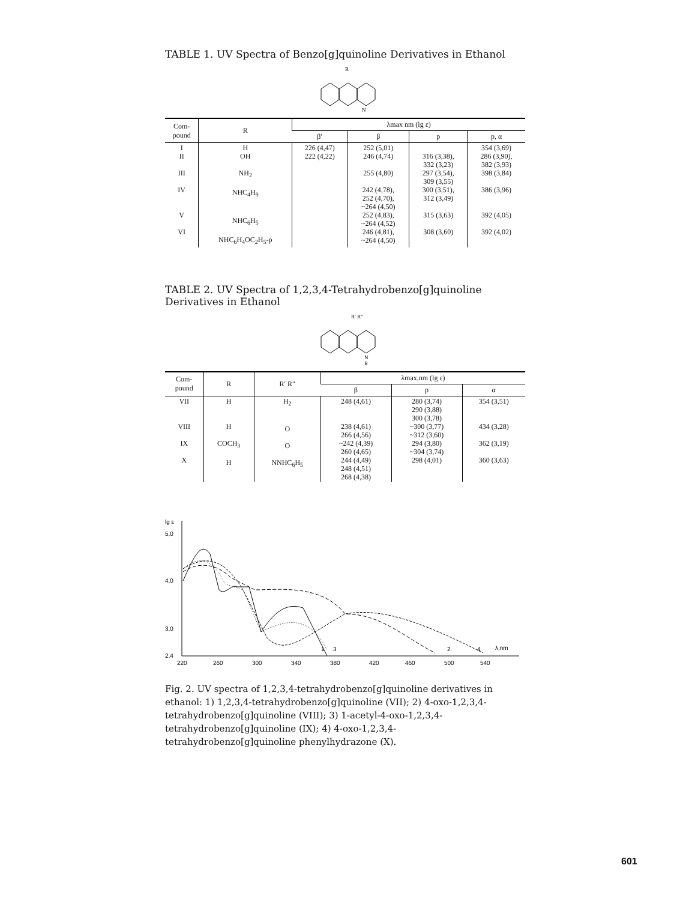TABLE 1. UV Spectra of Benzo[g]quinoline Derivatives in Ethanol
R
N
| Com- pound | R | λmax nm (lg ε) | | | |
| --- | --- | --- | --- | --- | --- |
| | | β′ | β | p | p, α |
| I II III IV V VI | H OH NH<sub>2</sub> NHC<sub>4</sub>H<sub>9</sub> NHC<sub>6</sub>H<sub>5</sub> NHC<sub>6</sub>H<sub>4</sub>OC<sub>2</sub>H<sub>5</sub>-p | 226 (4,47) 222 (4,22) | 252 (5,01) 246 (4,74) 255 (4,80) 242 (4,78), 252 (4,70), ~264 (4,50) 252 (4,83), ~264 (4,52) 246 (4,81), ~264 (4,50) | 316 (3,38), 332 (3,23) 297 (3,54), 309 (3,55) 300 (3,51), 312 (3,49) 315 (3,63) 308 (3,60) | 354 (3,69) 286 (3,90), 382 (3,93) 398 (3,84) 386 (3,96) 392 (4,05) 392 (4,02) |
TABLE 2. UV Spectra of 1,2,3,4-Tetrahydrobenzo[g]quinoline Derivatives in Ethanol
R′ R″
N
R
| Com- pound | R | R′ R″ | λmax,nm (lg ε) | | |
| --- | --- | --- | --- | --- | --- |
| | | | β | p | α |
| VII VIII IX X | H H COCH<sub>3</sub> H | H<sub>2</sub> O O NNHC<sub>6</sub>H<sub>5</sub> | 248 (4,61) 238 (4,61) 266 (4,56) ~242 (4,39) 260 (4,65) 244 (4,49) 248 (4,51) 268 (4,38) | 280 (3,74) 290 (3,88) 300 (3,78) ~300 (3,77) ~312 (3,60) 294 (3,80) ~304 (3,74) 298 (4,01) | 354 (3,51) 434 (3,28) 362 (3,19) 360 (3,63) |
lg ε
5,0
4,0
3,0
2,4
220
260
300
340
380
420
460
500
540
λ,nm
1
3
2
4
Fig. 2. UV spectra of 1,2,3,4-tetrahydrobenzo[g]quinoline derivatives in ethanol: 1) 1,2,3,4-tetrahydrobenzo[g]quinoline (VII); 2) 4-oxo-1,2,3,4-tetrahydrobenzo[g]quinoline (VIII); 3) 1-acetyl-4-oxo-1,2,3,4-tetrahydrobenzo[g]quinoline (IX); 4) 4-oxo-1,2,3,4-tetrahydrobenzo[g]quinoline phenylhydrazone (X).
601